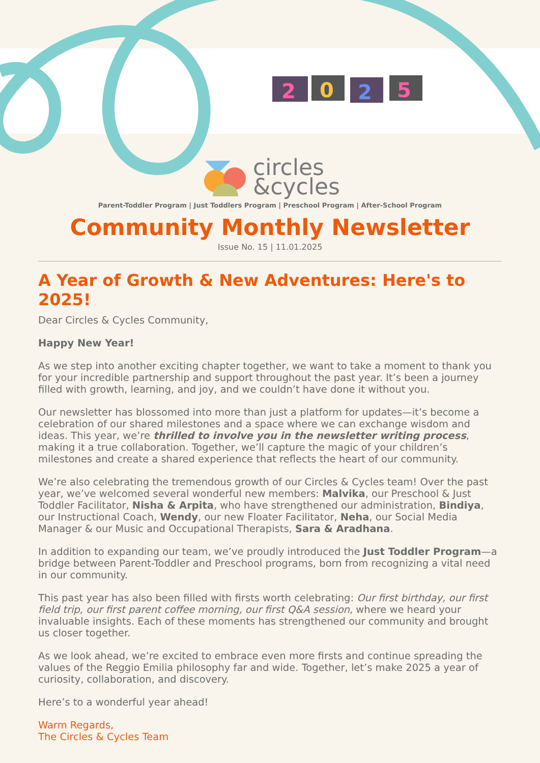2
0
2
5
circles
&cycles
Parent-Toddler Program | Just Toddlers Program | Preschool Program | After-School Program
Community Monthly Newsletter
Issue No. 15 | 11.01.2025
A Year of Growth & New Adventures: Here's to 2025!
Dear Circles & Cycles Community,
Happy New Year!
As we step into another exciting chapter together, we want to take a moment to thank you for your incredible partnership and support throughout the past year. It’s been a journey filled with growth, learning, and joy, and we couldn’t have done it without you.
Our newsletter has blossomed into more than just a platform for updates—it’s become a celebration of our shared milestones and a space where we can exchange wisdom and ideas. This year, we’re thrilled to involve you in the newsletter writing process, making it a true collaboration. Together, we’ll capture the magic of your children’s milestones and create a shared experience that reflects the heart of our community.
We’re also celebrating the tremendous growth of our Circles & Cycles team! Over the past year, we’ve welcomed several wonderful new members: Malvika, our Preschool & Just Toddler Facilitator, Nisha & Arpita, who have strengthened our administration, Bindiya, our Instructional Coach, Wendy, our new Floater Facilitator, Neha, our Social Media Manager & our Music and Occupational Therapists, Sara & Aradhana.
In addition to expanding our team, we’ve proudly introduced the Just Toddler Program—a bridge between Parent-Toddler and Preschool programs, born from recognizing a vital need in our community.
This past year has also been filled with firsts worth celebrating: Our first birthday, our first field trip, our first parent coffee morning, our first Q&A session, where we heard your invaluable insights. Each of these moments has strengthened our community and brought us closer together.
As we look ahead, we’re excited to embrace even more firsts and continue spreading the values of the Reggio Emilia philosophy far and wide. Together, let’s make 2025 a year of curiosity, collaboration, and discovery.
Here’s to a wonderful year ahead!
Warm Regards,
The Circles & Cycles Team